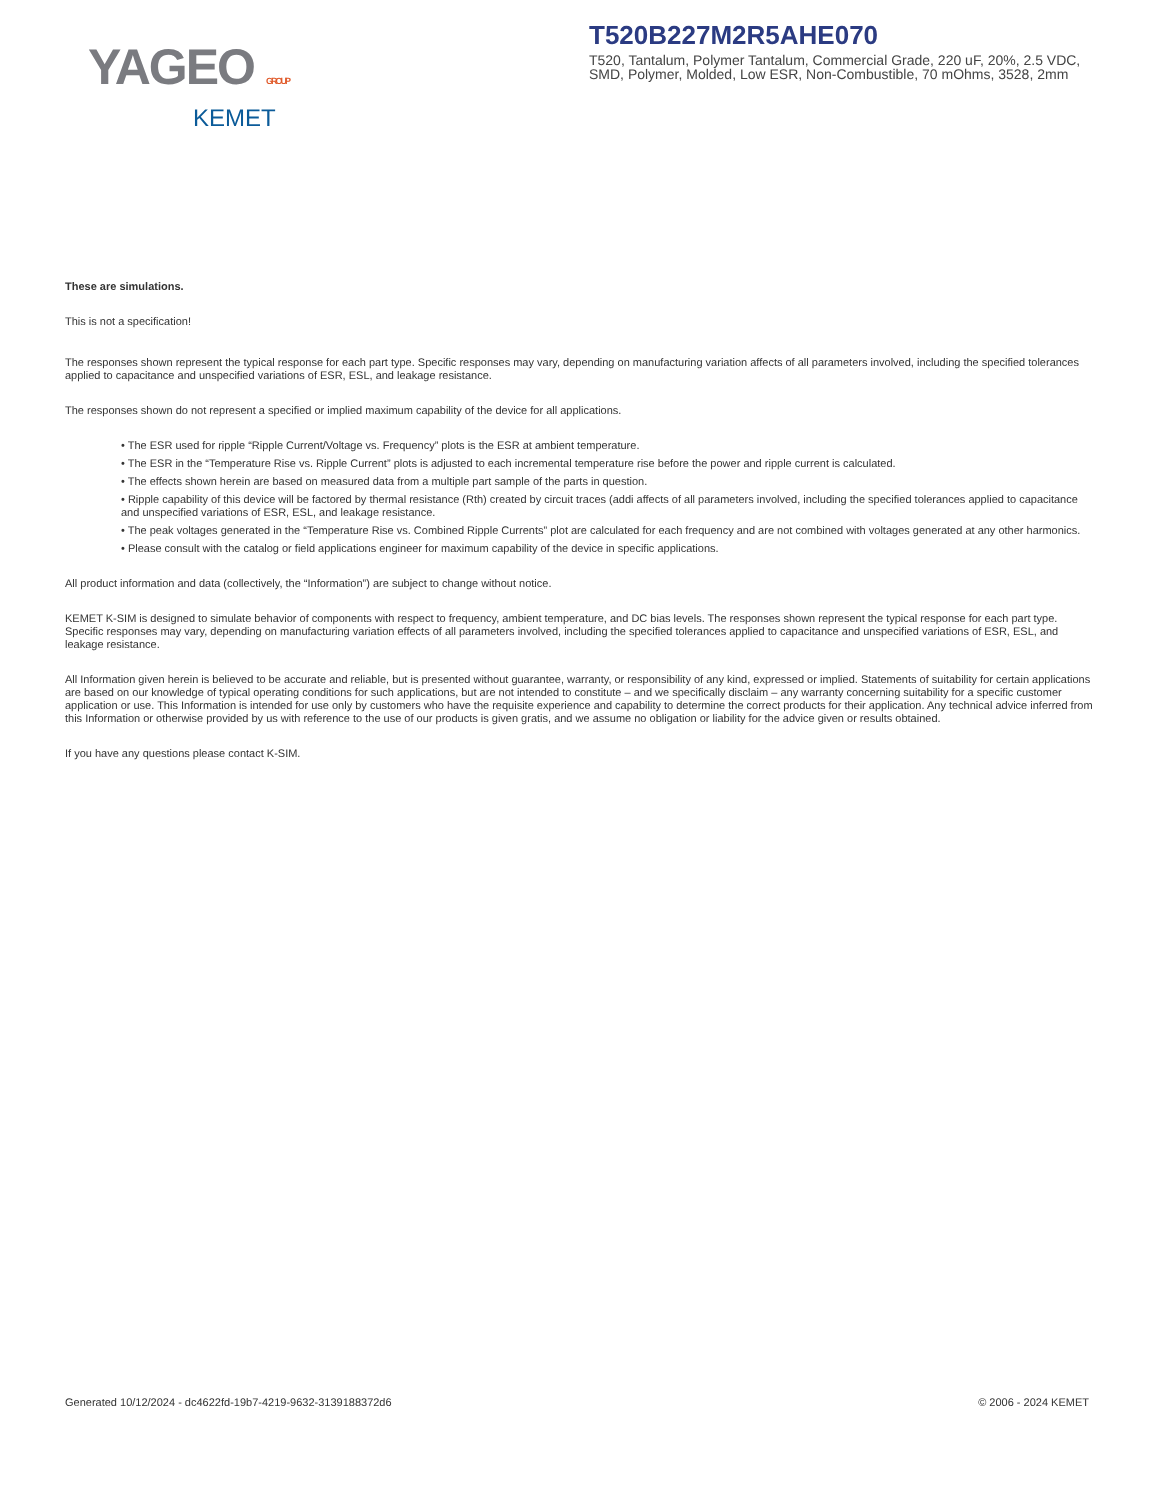YAGEO GROUP
KEMET
T520B227M2R5AHE070
T520, Tantalum, Polymer Tantalum, Commercial Grade, 220 uF, 20%, 2.5 VDC, SMD, Polymer, Molded, Low ESR, Non-Combustible, 70 mOhms, 3528, 2mm
These are simulations.
This is not a specification!
The responses shown represent the typical response for each part type. Specific responses may vary, depending on manufacturing variation affects of all parameters involved, including the specified tolerances applied to capacitance and unspecified variations of ESR, ESL, and leakage resistance.
The responses shown do not represent a specified or implied maximum capability of the device for all applications.
• The ESR used for ripple “Ripple Current/Voltage vs. Frequency” plots is the ESR at ambient temperature.
• The ESR in the “Temperature Rise vs. Ripple Current” plots is adjusted to each incremental temperature rise before the power and ripple current is calculated.
• The effects shown herein are based on measured data from a multiple part sample of the parts in question.
• Ripple capability of this device will be factored by thermal resistance (Rth) created by circuit traces (addi affects of all parameters involved, including the specified tolerances applied to capacitance and unspecified variations of ESR, ESL, and leakage resistance.
• The peak voltages generated in the “Temperature Rise vs. Combined Ripple Currents” plot are calculated for each frequency and are not combined with voltages generated at any other harmonics.
• Please consult with the catalog or field applications engineer for maximum capability of the device in specific applications.
All product information and data (collectively, the “Information”) are subject to change without notice.
KEMET K-SIM is designed to simulate behavior of components with respect to frequency, ambient temperature, and DC bias levels. The responses shown represent the typical response for each part type. Specific responses may vary, depending on manufacturing variation effects of all parameters involved, including the specified tolerances applied to capacitance and unspecified variations of ESR, ESL, and leakage resistance.
All Information given herein is believed to be accurate and reliable, but is presented without guarantee, warranty, or responsibility of any kind, expressed or implied. Statements of suitability for certain applications are based on our knowledge of typical operating conditions for such applications, but are not intended to constitute – and we specifically disclaim – any warranty concerning suitability for a specific customer application or use. This Information is intended for use only by customers who have the requisite experience and capability to determine the correct products for their application. Any technical advice inferred from this Information or otherwise provided by us with reference to the use of our products is given gratis, and we assume no obligation or liability for the advice given or results obtained.
If you have any questions please contact K-SIM.
Generated 10/12/2024 - dc4622fd-19b7-4219-9632-3139188372d6 © 2006 - 2024 KEMET